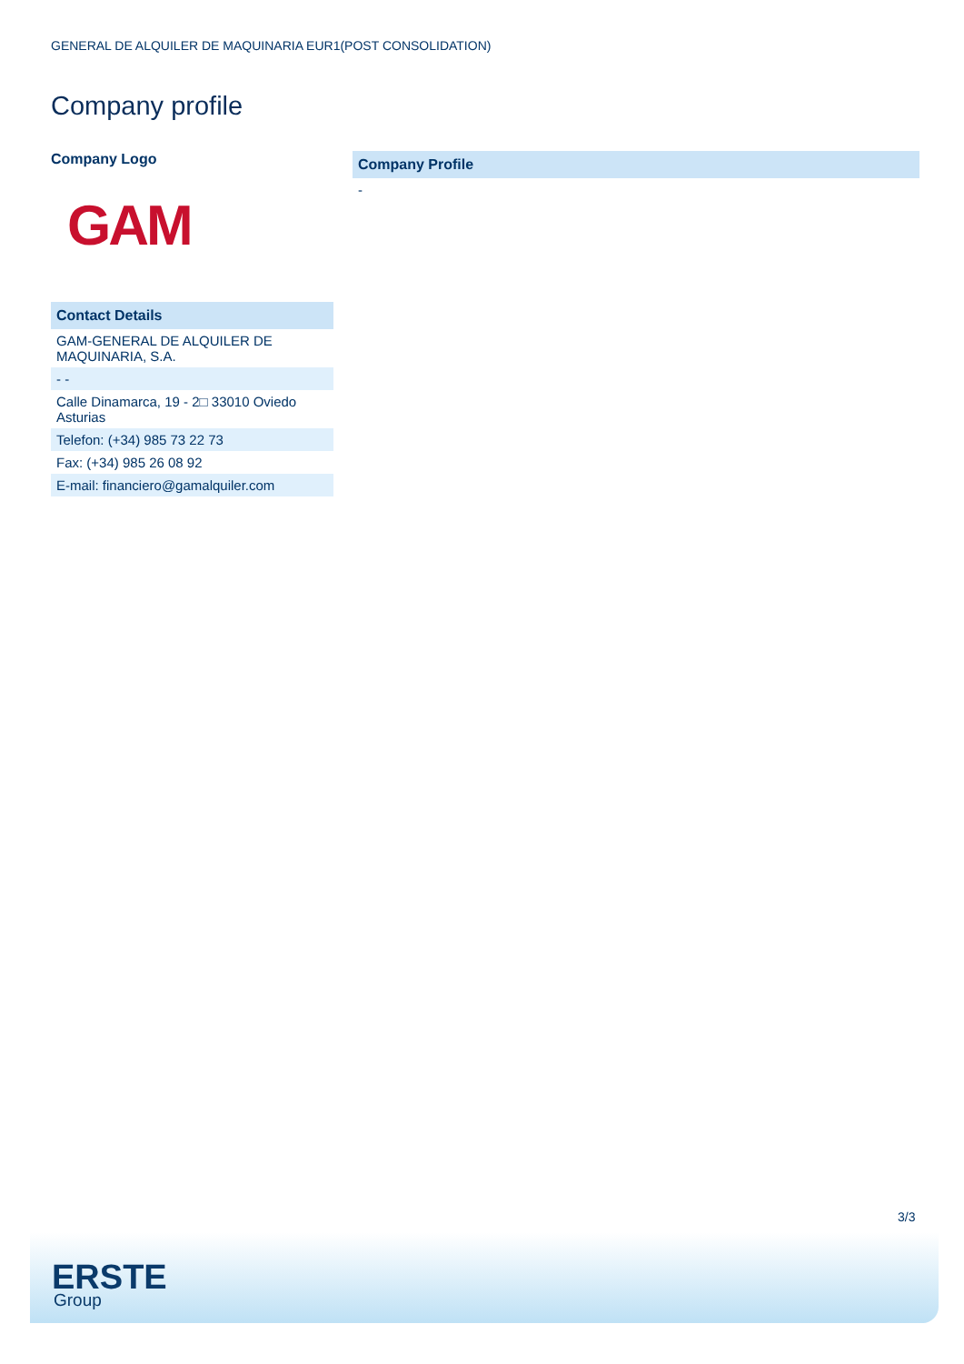GENERAL DE ALQUILER DE MAQUINARIA EUR1(POST CONSOLIDATION)
Company profile
Company Logo
GAM
| Contact Details |
| --- |
| GAM-GENERAL DE ALQUILER DE MAQUINARIA, S.A. |
| - - |
| Calle Dinamarca, 19 - 2□ 33010 Oviedo Asturias |
| Telefon: (+34) 985 73 22 73 |
| Fax: (+34) 985 26 08 92 |
| E-mail: financiero@gamalquiler.com |
| Company Profile |
| --- |
| - |
3/3
ERSTE
Group